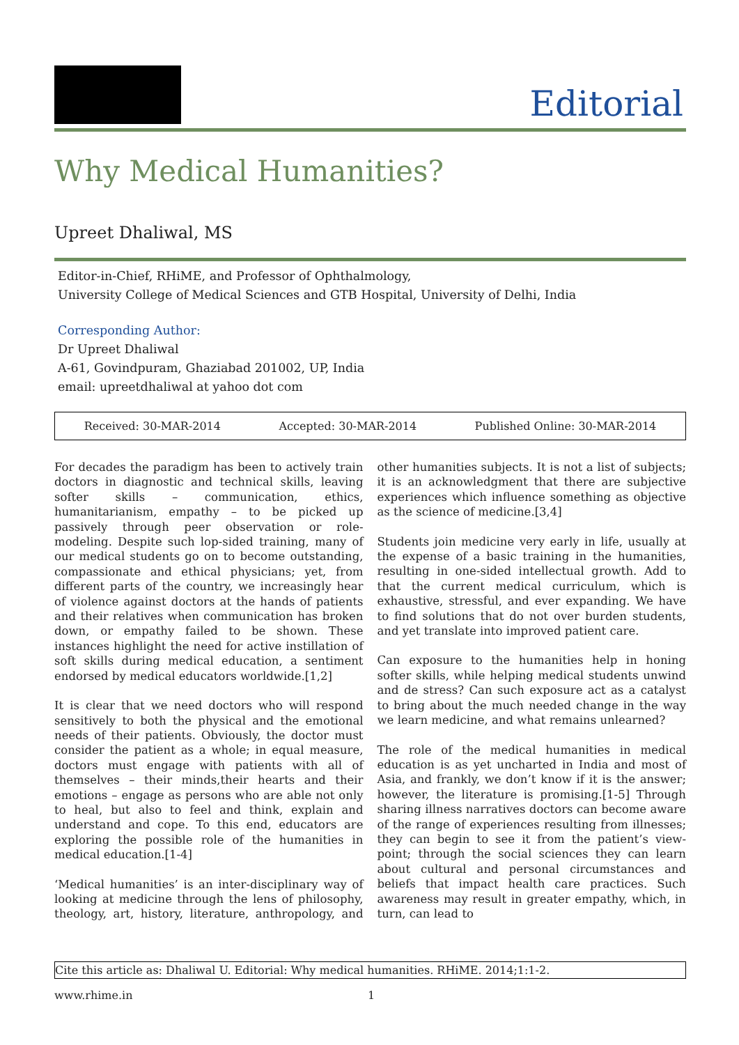Editorial
Why Medical Humanities?
Upreet Dhaliwal, MS
Editor-in-Chief, RHiME, and Professor of Ophthalmology,
University College of Medical Sciences and GTB Hospital, University of Delhi, India
Corresponding Author:
Dr Upreet Dhaliwal
A-61, Govindpuram, Ghaziabad 201002, UP, India
email: upreetdhaliwal at yahoo dot com
Received: 30-MAR-2014 Accepted: 30-MAR-2014 Published Online: 30-MAR-2014
For decades the paradigm has been to actively train doctors in diagnostic and technical skills, leaving softer skills – communication, ethics, humanitarianism, empathy – to be picked up passively through peer observation or role-modeling. Despite such lop-sided training, many of our medical students go on to become outstanding, compassionate and ethical physicians; yet, from different parts of the country, we increasingly hear of violence against doctors at the hands of patients and their relatives when communication has broken down, or empathy failed to be shown. These instances highlight the need for active instillation of soft skills during medical education, a sentiment endorsed by medical educators worldwide.[1,2]
It is clear that we need doctors who will respond sensitively to both the physical and the emotional needs of their patients. Obviously, the doctor must consider the patient as a whole; in equal measure, doctors must engage with patients with all of themselves – their minds,their hearts and their emotions – engage as persons who are able not only to heal, but also to feel and think, explain and understand and cope. To this end, educators are exploring the possible role of the humanities in medical education.[1-4]
‘Medical humanities’ is an inter-disciplinary way of looking at medicine through the lens of philosophy, theology, art, history, literature, anthropology, and other humanities subjects. It is not a list of subjects; it is an acknowledgment that there are subjective experiences which influence something as objective as the science of medicine.[3,4]
Students join medicine very early in life, usually at the expense of a basic training in the humanities, resulting in one-sided intellectual growth. Add to that the current medical curriculum, which is exhaustive, stressful, and ever expanding. We have to find solutions that do not over burden students, and yet translate into improved patient care.
Can exposure to the humanities help in honing softer skills, while helping medical students unwind and de stress? Can such exposure act as a catalyst to bring about the much needed change in the way we learn medicine, and what remains unlearned?
The role of the medical humanities in medical education is as yet uncharted in India and most of Asia, and frankly, we don’t know if it is the answer; however, the literature is promising.[1-5] Through sharing illness narratives doctors can become aware of the range of experiences resulting from illnesses; they can begin to see it from the patient’s view-point; through the social sciences they can learn about cultural and personal circumstances and beliefs that impact health care practices. Such awareness may result in greater empathy, which, in turn, can lead to
Cite this article as: Dhaliwal U. Editorial: Why medical humanities. RHiME. 2014;1:1-2.
www.rhime.in 1